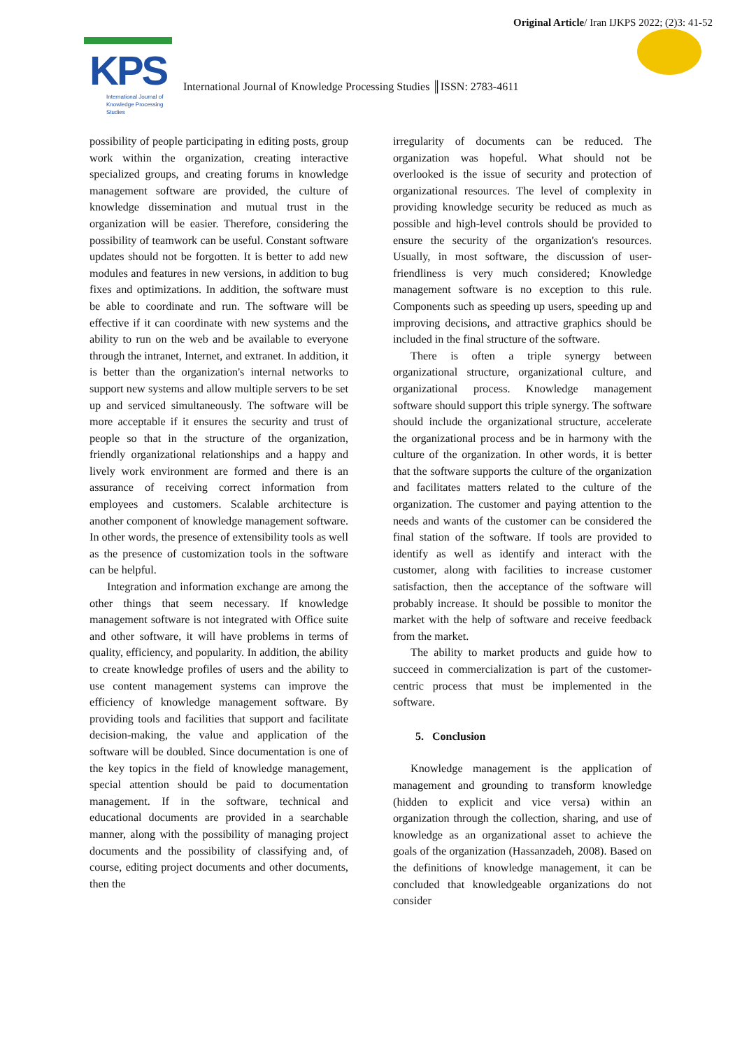Original Article/ Iran IJKPS 2022; (2)3: 41-52
KPS
International Journal of
Knowledge Processing
Studies
International Journal of Knowledge Processing Studies ║ISSN: 2783-4611
possibility of people participating in editing posts, group work within the organization, creating interactive specialized groups, and creating forums in knowledge management software are provided, the culture of knowledge dissemination and mutual trust in the organization will be easier. Therefore, considering the possibility of teamwork can be useful. Constant software updates should not be forgotten. It is better to add new modules and features in new versions, in addition to bug fixes and optimizations. In addition, the software must be able to coordinate and run. The software will be effective if it can coordinate with new systems and the ability to run on the web and be available to everyone through the intranet, Internet, and extranet. In addition, it is better than the organization's internal networks to support new systems and allow multiple servers to be set up and serviced simultaneously. The software will be more acceptable if it ensures the security and trust of people so that in the structure of the organization, friendly organizational relationships and a happy and lively work environment are formed and there is an assurance of receiving correct information from employees and customers. Scalable architecture is another component of knowledge management software. In other words, the presence of extensibility tools as well as the presence of customization tools in the software can be helpful.
Integration and information exchange are among the other things that seem necessary. If knowledge management software is not integrated with Office suite and other software, it will have problems in terms of quality, efficiency, and popularity. In addition, the ability to create knowledge profiles of users and the ability to use content management systems can improve the efficiency of knowledge management software. By providing tools and facilities that support and facilitate decision-making, the value and application of the software will be doubled. Since documentation is one of the key topics in the field of knowledge management, special attention should be paid to documentation management. If in the software, technical and educational documents are provided in a searchable manner, along with the possibility of managing project documents and the possibility of classifying and, of course, editing project documents and other documents, then the
irregularity of documents can be reduced. The organization was hopeful. What should not be overlooked is the issue of security and protection of organizational resources. The level of complexity in providing knowledge security be reduced as much as possible and high-level controls should be provided to ensure the security of the organization's resources. Usually, in most software, the discussion of user-friendliness is very much considered; Knowledge management software is no exception to this rule. Components such as speeding up users, speeding up and improving decisions, and attractive graphics should be included in the final structure of the software.
There is often a triple synergy between organizational structure, organizational culture, and organizational process. Knowledge management software should support this triple synergy. The software should include the organizational structure, accelerate the organizational process and be in harmony with the culture of the organization. In other words, it is better that the software supports the culture of the organization and facilitates matters related to the culture of the organization. The customer and paying attention to the needs and wants of the customer can be considered the final station of the software. If tools are provided to identify as well as identify and interact with the customer, along with facilities to increase customer satisfaction, then the acceptance of the software will probably increase. It should be possible to monitor the market with the help of software and receive feedback from the market.
The ability to market products and guide how to succeed in commercialization is part of the customer-centric process that must be implemented in the software.
5. Conclusion
Knowledge management is the application of management and grounding to transform knowledge (hidden to explicit and vice versa) within an organization through the collection, sharing, and use of knowledge as an organizational asset to achieve the goals of the organization (Hassanzadeh, 2008). Based on the definitions of knowledge management, it can be concluded that knowledgeable organizations do not consider